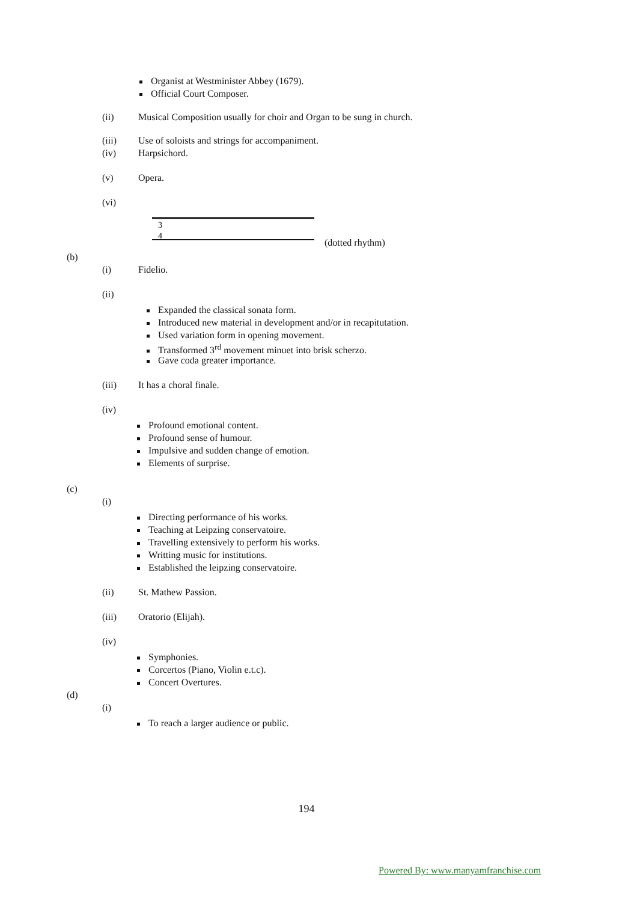Organist at Westminister Abbey (1679).
Official Court Composer.
(ii) Musical Composition usually for choir and Organ to be sung in church.
(iii) Use of soloists and strings for accompaniment.
(iv) Harpsichord.
(v) Opera.
(vi)
3
4
(dotted rhythm)
(b) (i) Fidelio.
(ii)
Expanded the classical sonata form.
Introduced new material in development and/or in recapitutation.
Used variation form in opening movement.
Transformed 3<sup>rd</sup> movement minuet into brisk scherzo.
Gave coda greater importance.
(iii) It has a choral finale.
(iv)
Profound emotional content.
Profound sense of humour.
Impulsive and sudden change of emotion.
Elements of surprise.
(c) (i)
Directing performance of his works.
Teaching at Leipzing conservatoire.
Travelling extensively to perform his works.
Writting music for institutions.
Established the leipzing conservatoire.
(ii) St. Mathew Passion.
(iii) Oratorio (Elijah).
(iv)
Symphonies.
Corcertos (Piano, Violin e.t.c).
Concert Overtures.
(d) (i)
To reach a larger audience or public.
194
Powered By: www.manyamfranchise.com